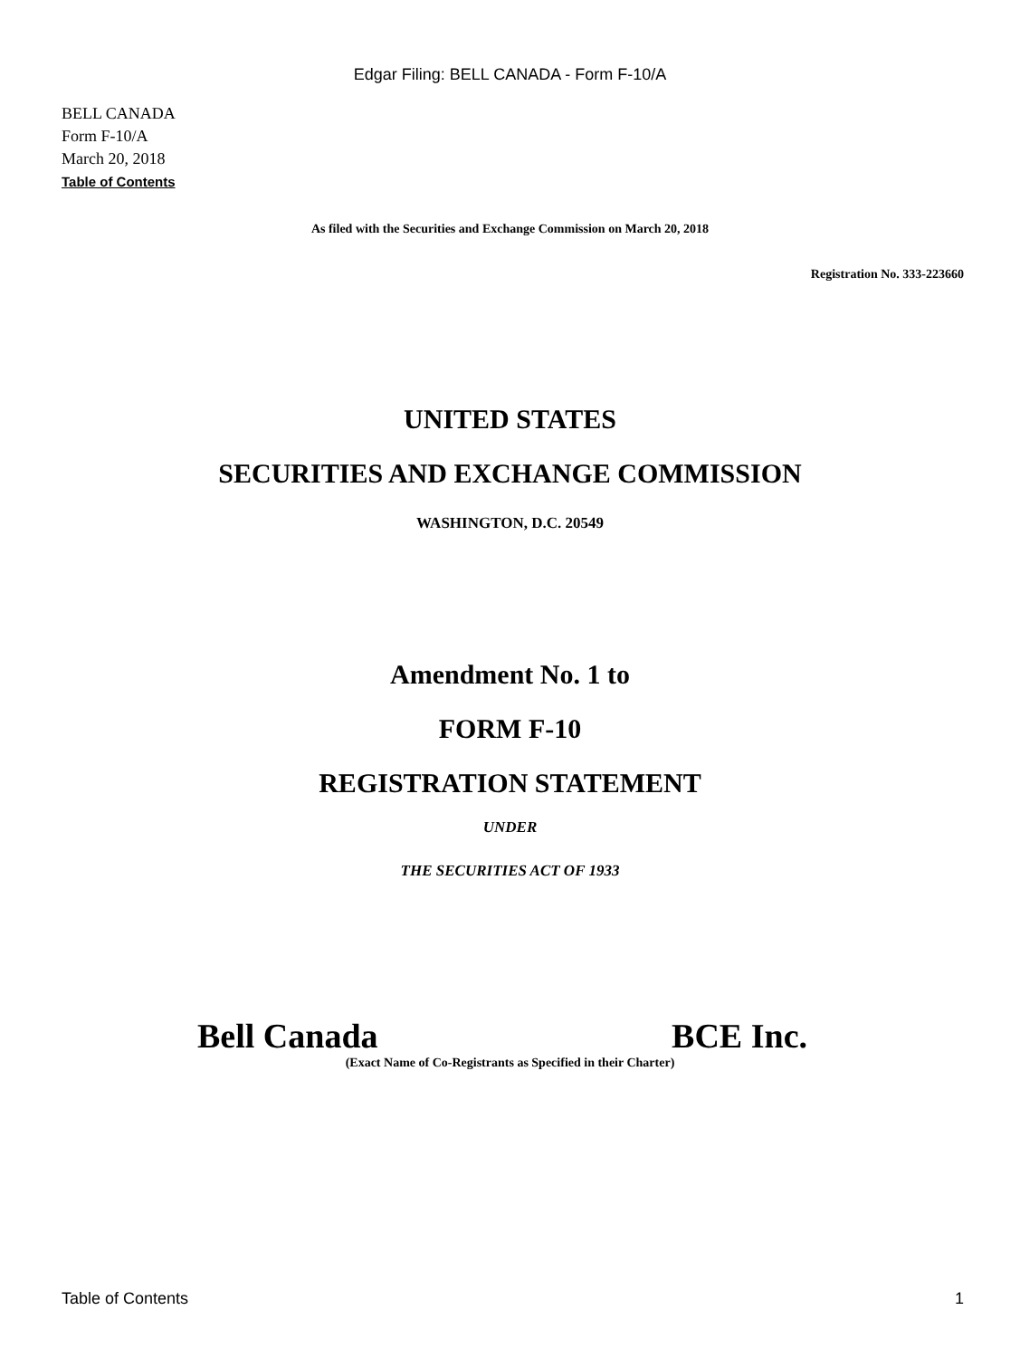Edgar Filing: BELL CANADA - Form F-10/A
BELL CANADA
Form F-10/A
March 20, 2018
Table of Contents
As filed with the Securities and Exchange Commission on March 20, 2018
Registration No. 333-223660
UNITED STATES
SECURITIES AND EXCHANGE COMMISSION
WASHINGTON, D.C. 20549
Amendment No. 1 to
FORM F-10
REGISTRATION STATEMENT
UNDER
THE SECURITIES ACT OF 1933
Bell Canada BCE Inc.
(Exact Name of Co-Registrants as Specified in their Charter)
Table of Contents 1